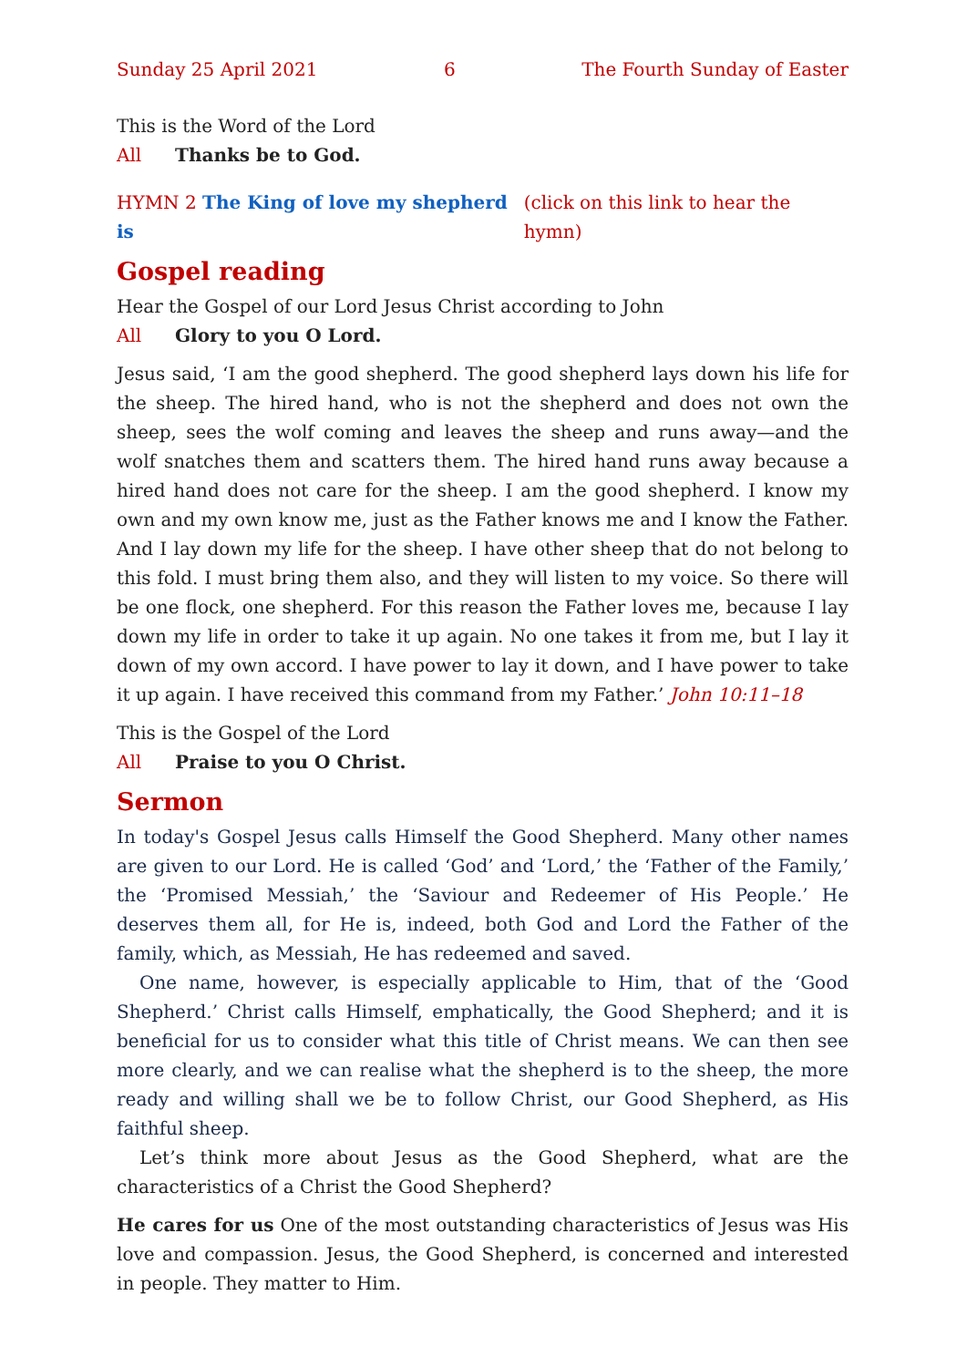Sunday 25 April 2021 6 The Fourth Sunday of Easter
This is the Word of the Lord
All Thanks be to God.
HYMN 2 The King of love my shepherd is (click on this link to hear the hymn)
Gospel reading
Hear the Gospel of our Lord Jesus Christ according to John
All Glory to you O Lord.
Jesus said, ‘I am the good shepherd. The good shepherd lays down his life for the sheep. The hired hand, who is not the shepherd and does not own the sheep, sees the wolf coming and leaves the sheep and runs away—and the wolf snatches them and scatters them. The hired hand runs away because a hired hand does not care for the sheep. I am the good shepherd. I know my own and my own know me, just as the Father knows me and I know the Father. And I lay down my life for the sheep. I have other sheep that do not belong to this fold. I must bring them also, and they will listen to my voice. So there will be one flock, one shepherd. For this reason the Father loves me, because I lay down my life in order to take it up again. No one takes it from me, but I lay it down of my own accord. I have power to lay it down, and I have power to take it up again. I have received this command from my Father.’ John 10:11–18
This is the Gospel of the Lord
All Praise to you O Christ.
Sermon
In today's Gospel Jesus calls Himself the Good Shepherd. Many other names are given to our Lord. He is called ‘God’ and ‘Lord,’ the ‘Father of the Family,’ the ‘Promised Messiah,’ the ‘Saviour and Redeemer of His People.’ He deserves them all, for He is, indeed, both God and Lord the Father of the family, which, as Messiah, He has redeemed and saved.
One name, however, is especially applicable to Him, that of the ‘Good Shepherd.’ Christ calls Himself, emphatically, the Good Shepherd; and it is beneficial for us to consider what this title of Christ means. We can then see more clearly, and we can realise what the shepherd is to the sheep, the more ready and willing shall we be to follow Christ, our Good Shepherd, as His faithful sheep.
Let’s think more about Jesus as the Good Shepherd, what are the characteristics of a Christ the Good Shepherd?
He cares for us One of the most outstanding characteristics of Jesus was His love and compassion. Jesus, the Good Shepherd, is concerned and interested in people. They matter to Him.